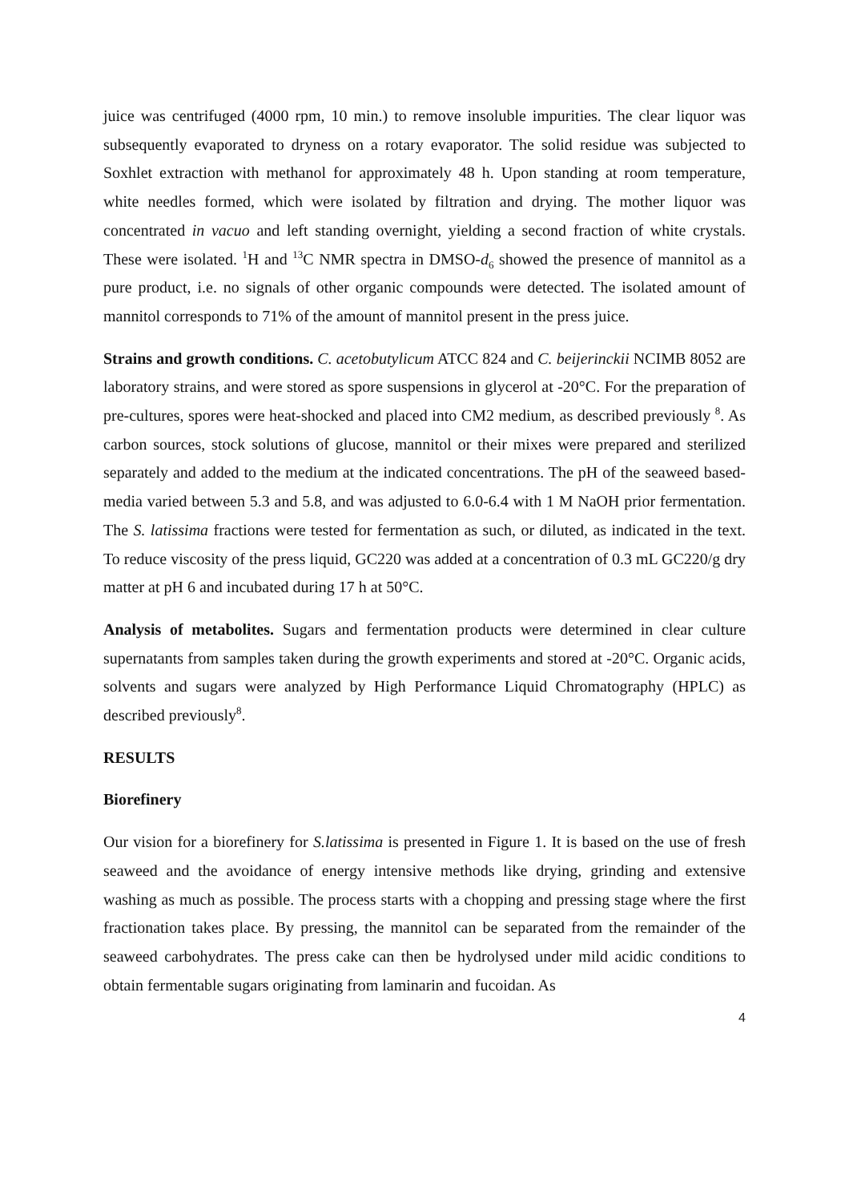juice was centrifuged (4000 rpm, 10 min.) to remove insoluble impurities. The clear liquor was subsequently evaporated to dryness on a rotary evaporator. The solid residue was subjected to Soxhlet extraction with methanol for approximately 48 h. Upon standing at room temperature, white needles formed, which were isolated by filtration and drying. The mother liquor was concentrated in vacuo and left standing overnight, yielding a second fraction of white crystals. These were isolated. <sup>1</sup>H and <sup>13</sup>C NMR spectra in DMSO-d<sub>6</sub> showed the presence of mannitol as a pure product, i.e. no signals of other organic compounds were detected. The isolated amount of mannitol corresponds to 71% of the amount of mannitol present in the press juice.
Strains and growth conditions. C. acetobutylicum ATCC 824 and C. beijerinckii NCIMB 8052 are laboratory strains, and were stored as spore suspensions in glycerol at -20°C. For the preparation of pre-cultures, spores were heat-shocked and placed into CM2 medium, as described previously <sup>8</sup>. As carbon sources, stock solutions of glucose, mannitol or their mixes were prepared and sterilized separately and added to the medium at the indicated concentrations. The pH of the seaweed based-media varied between 5.3 and 5.8, and was adjusted to 6.0-6.4 with 1 M NaOH prior fermentation. The S. latissima fractions were tested for fermentation as such, or diluted, as indicated in the text. To reduce viscosity of the press liquid, GC220 was added at a concentration of 0.3 mL GC220/g dry matter at pH 6 and incubated during 17 h at 50°C.
Analysis of metabolites. Sugars and fermentation products were determined in clear culture supernatants from samples taken during the growth experiments and stored at -20°C. Organic acids, solvents and sugars were analyzed by High Performance Liquid Chromatography (HPLC) as described previously<sup>8</sup>.
RESULTS
Biorefinery
Our vision for a biorefinery for S.latissima is presented in Figure 1. It is based on the use of fresh seaweed and the avoidance of energy intensive methods like drying, grinding and extensive washing as much as possible. The process starts with a chopping and pressing stage where the first fractionation takes place. By pressing, the mannitol can be separated from the remainder of the seaweed carbohydrates. The press cake can then be hydrolysed under mild acidic conditions to obtain fermentable sugars originating from laminarin and fucoidan. As
4